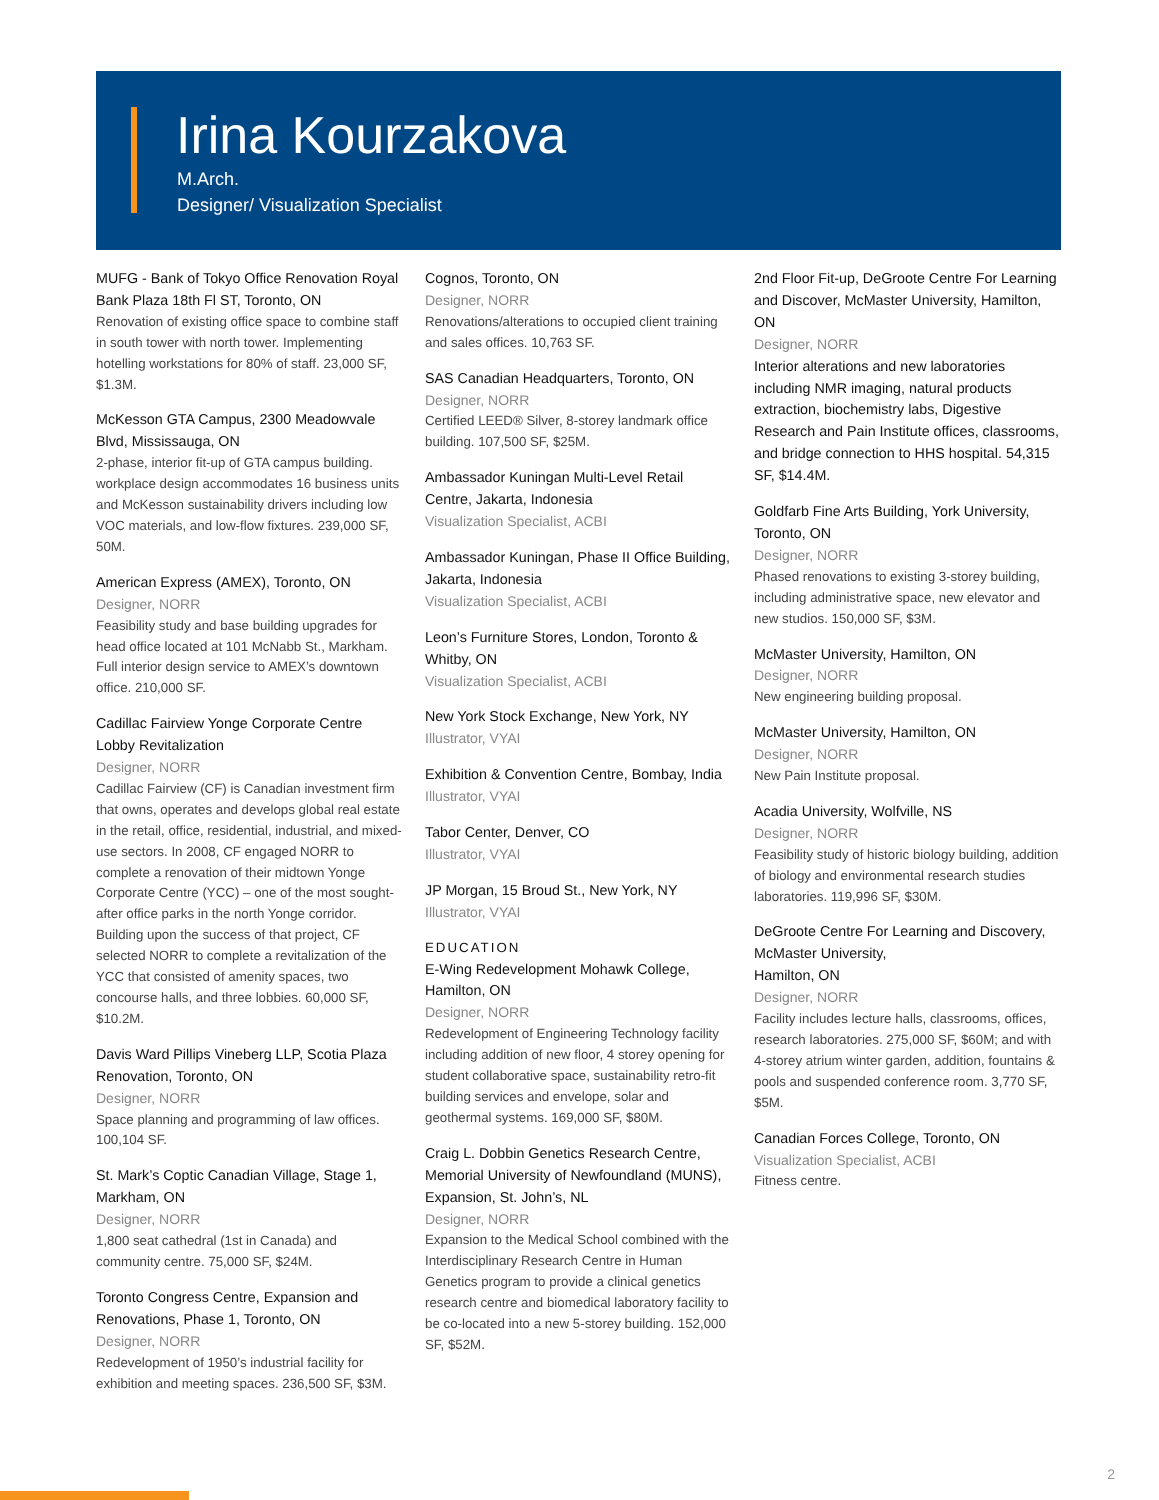Irina Kourzakova
M.Arch.
Designer/ Visualization Specialist
MUFG - Bank of Tokyo Office Renovation Royal Bank Plaza 18th Fl ST, Toronto, ON
Renovation of existing office space to combine staff in south tower with north tower. Implementing hotelling workstations for 80% of staff. 23,000 SF, $1.3M.
McKesson GTA Campus, 2300 Meadowvale Blvd, Mississauga, ON
2-phase, interior fit-up of GTA campus building. workplace design accommodates 16 business units and McKesson sustainability drivers including low VOC materials, and low-flow fixtures. 239,000 SF, 50M.
American Express (AMEX), Toronto, ON
Designer, NORR
Feasibility study and base building upgrades for head office located at 101 McNabb St., Markham. Full interior design service to AMEX’s downtown office. 210,000 SF.
Cadillac Fairview Yonge Corporate Centre Lobby Revitalization
Designer, NORR
Cadillac Fairview (CF) is Canadian investment firm that owns, operates and develops global real estate in the retail, office, residential, industrial, and mixed-use sectors. In 2008, CF engaged NORR to complete a renovation of their midtown Yonge Corporate Centre (YCC) – one of the most sought-after office parks in the north Yonge corridor. Building upon the success of that project, CF selected NORR to complete a revitalization of the YCC that consisted of amenity spaces, two concourse halls, and three lobbies. 60,000 SF, $10.2M.
Davis Ward Pillips Vineberg LLP, Scotia Plaza Renovation, Toronto, ON
Designer, NORR
Space planning and programming of law offices. 100,104 SF.
St. Mark’s Coptic Canadian Village, Stage 1, Markham, ON
Designer, NORR
1,800 seat cathedral (1st in Canada) and community centre. 75,000 SF, $24M.
Toronto Congress Centre, Expansion and Renovations, Phase 1, Toronto, ON
Designer, NORR
Redevelopment of 1950’s industrial facility for exhibition and meeting spaces. 236,500 SF, $3M.
Cognos, Toronto, ON
Designer, NORR
Renovations/alterations to occupied client training and sales offices. 10,763 SF.
SAS Canadian Headquarters, Toronto, ON
Designer, NORR
Certified LEED® Silver, 8-storey landmark office building. 107,500 SF, $25M.
Ambassador Kuningan Multi-Level Retail Centre, Jakarta, Indonesia
Visualization Specialist, ACBI
Ambassador Kuningan, Phase II Office Building, Jakarta, Indonesia
Visualization Specialist, ACBI
Leon’s Furniture Stores, London, Toronto & Whitby, ON
Visualization Specialist, ACBI
New York Stock Exchange, New York, NY
Illustrator, VYAI
Exhibition & Convention Centre, Bombay, India
Illustrator, VYAI
Tabor Center, Denver, CO
Illustrator, VYAI
JP Morgan, 15 Broud St., New York, NY
Illustrator, VYAI
EDUCATION
E-Wing Redevelopment Mohawk College, Hamilton, ON
Designer, NORR
Redevelopment of Engineering Technology facility including addition of new floor, 4 storey opening for student collaborative space, sustainability retro-fit building services and envelope, solar and geothermal systems. 169,000 SF, $80M.
Craig L. Dobbin Genetics Research Centre, Memorial University of Newfoundland (MUNS), Expansion, St. John’s, NL
Designer, NORR
Expansion to the Medical School combined with the Interdisciplinary Research Centre in Human Genetics program to provide a clinical genetics research centre and biomedical laboratory facility to be co-located into a new 5-storey building. 152,000 SF, $52M.
2nd Floor Fit-up, DeGroote Centre For Learning and Discover, McMaster University, Hamilton, ON
Designer, NORR
Interior alterations and new laboratories including NMR imaging, natural products extraction, biochemistry labs, Digestive Research and Pain Institute offices, classrooms, and bridge connection to HHS hospital. 54,315 SF, $14.4M.
Goldfarb Fine Arts Building, York University, Toronto, ON
Designer, NORR
Phased renovations to existing 3-storey building, including administrative space, new elevator and new studios. 150,000 SF, $3M.
McMaster University, Hamilton, ON
Designer, NORR
New engineering building proposal.
McMaster University, Hamilton, ON
Designer, NORR
New Pain Institute proposal.
Acadia University, Wolfville, NS
Designer, NORR
Feasibility study of historic biology building, addition of biology and environmental research studies laboratories. 119,996 SF, $30M.
DeGroote Centre For Learning and Discovery, McMaster University,
Hamilton, ON
Designer, NORR
Facility includes lecture halls, classrooms, offices, research laboratories. 275,000 SF, $60M; and with 4-storey atrium winter garden, addition, fountains & pools and suspended conference room. 3,770 SF, $5M.
Canadian Forces College, Toronto, ON
Visualization Specialist, ACBI
Fitness centre.
2